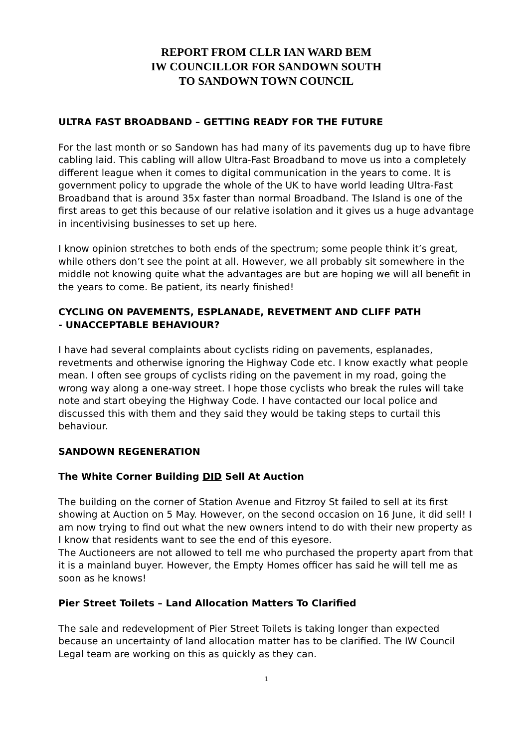REPORT FROM CLLR IAN WARD BEM
IW COUNCILLOR FOR SANDOWN SOUTH
TO SANDOWN TOWN COUNCIL
ULTRA FAST BROADBAND – GETTING READY FOR THE FUTURE
For the last month or so Sandown has had many of its pavements dug up to have fibre cabling laid. This cabling will allow Ultra-Fast Broadband to move us into a completely different league when it comes to digital communication in the years to come. It is government policy to upgrade the whole of the UK to have world leading Ultra-Fast Broadband that is around 35x faster than normal Broadband. The Island is one of the first areas to get this because of our relative isolation and it gives us a huge advantage in incentivising businesses to set up here.
I know opinion stretches to both ends of the spectrum; some people think it’s great, while others don’t see the point at all. However, we all probably sit somewhere in the middle not knowing quite what the advantages are but are hoping we will all benefit in the years to come. Be patient, its nearly finished!
CYCLING ON PAVEMENTS, ESPLANADE, REVETMENT AND CLIFF PATH
- UNACCEPTABLE BEHAVIOUR?
I have had several complaints about cyclists riding on pavements, esplanades, revetments and otherwise ignoring the Highway Code etc. I know exactly what people mean. I often see groups of cyclists riding on the pavement in my road, going the wrong way along a one-way street. I hope those cyclists who break the rules will take note and start obeying the Highway Code. I have contacted our local police and discussed this with them and they said they would be taking steps to curtail this behaviour.
SANDOWN REGENERATION
The White Corner Building DID Sell At Auction
The building on the corner of Station Avenue and Fitzroy St failed to sell at its first showing at Auction on 5 May. However, on the second occasion on 16 June, it did sell! I am now trying to find out what the new owners intend to do with their new property as I know that residents want to see the end of this eyesore.
The Auctioneers are not allowed to tell me who purchased the property apart from that it is a mainland buyer. However, the Empty Homes officer has said he will tell me as soon as he knows!
Pier Street Toilets – Land Allocation Matters To Clarified
The sale and redevelopment of Pier Street Toilets is taking longer than expected because an uncertainty of land allocation matter has to be clarified. The IW Council Legal team are working on this as quickly as they can.
1